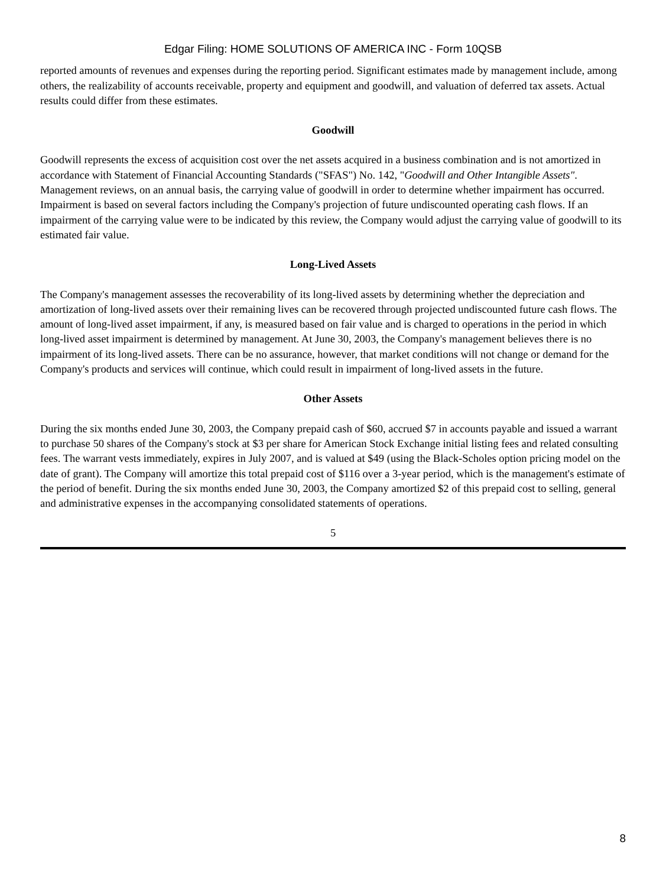Edgar Filing: HOME SOLUTIONS OF AMERICA INC - Form 10QSB
reported amounts of revenues and expenses during the reporting period. Significant estimates made by management include, among others, the realizability of accounts receivable, property and equipment and goodwill, and valuation of deferred tax assets. Actual results could differ from these estimates.
Goodwill
Goodwill represents the excess of acquisition cost over the net assets acquired in a business combination and is not amortized in accordance with Statement of Financial Accounting Standards ("SFAS") No. 142, "Goodwill and Other Intangible Assets". Management reviews, on an annual basis, the carrying value of goodwill in order to determine whether impairment has occurred. Impairment is based on several factors including the Company's projection of future undiscounted operating cash flows. If an impairment of the carrying value were to be indicated by this review, the Company would adjust the carrying value of goodwill to its estimated fair value.
Long-Lived Assets
The Company's management assesses the recoverability of its long-lived assets by determining whether the depreciation and amortization of long-lived assets over their remaining lives can be recovered through projected undiscounted future cash flows. The amount of long-lived asset impairment, if any, is measured based on fair value and is charged to operations in the period in which long-lived asset impairment is determined by management. At June 30, 2003, the Company's management believes there is no impairment of its long-lived assets. There can be no assurance, however, that market conditions will not change or demand for the Company's products and services will continue, which could result in impairment of long-lived assets in the future.
Other Assets
During the six months ended June 30, 2003, the Company prepaid cash of $60, accrued $7 in accounts payable and issued a warrant to purchase 50 shares of the Company's stock at $3 per share for American Stock Exchange initial listing fees and related consulting fees. The warrant vests immediately, expires in July 2007, and is valued at $49 (using the Black-Scholes option pricing model on the date of grant). The Company will amortize this total prepaid cost of $116 over a 3-year period, which is the management's estimate of the period of benefit. During the six months ended June 30, 2003, the Company amortized $2 of this prepaid cost to selling, general and administrative expenses in the accompanying consolidated statements of operations.
5
8